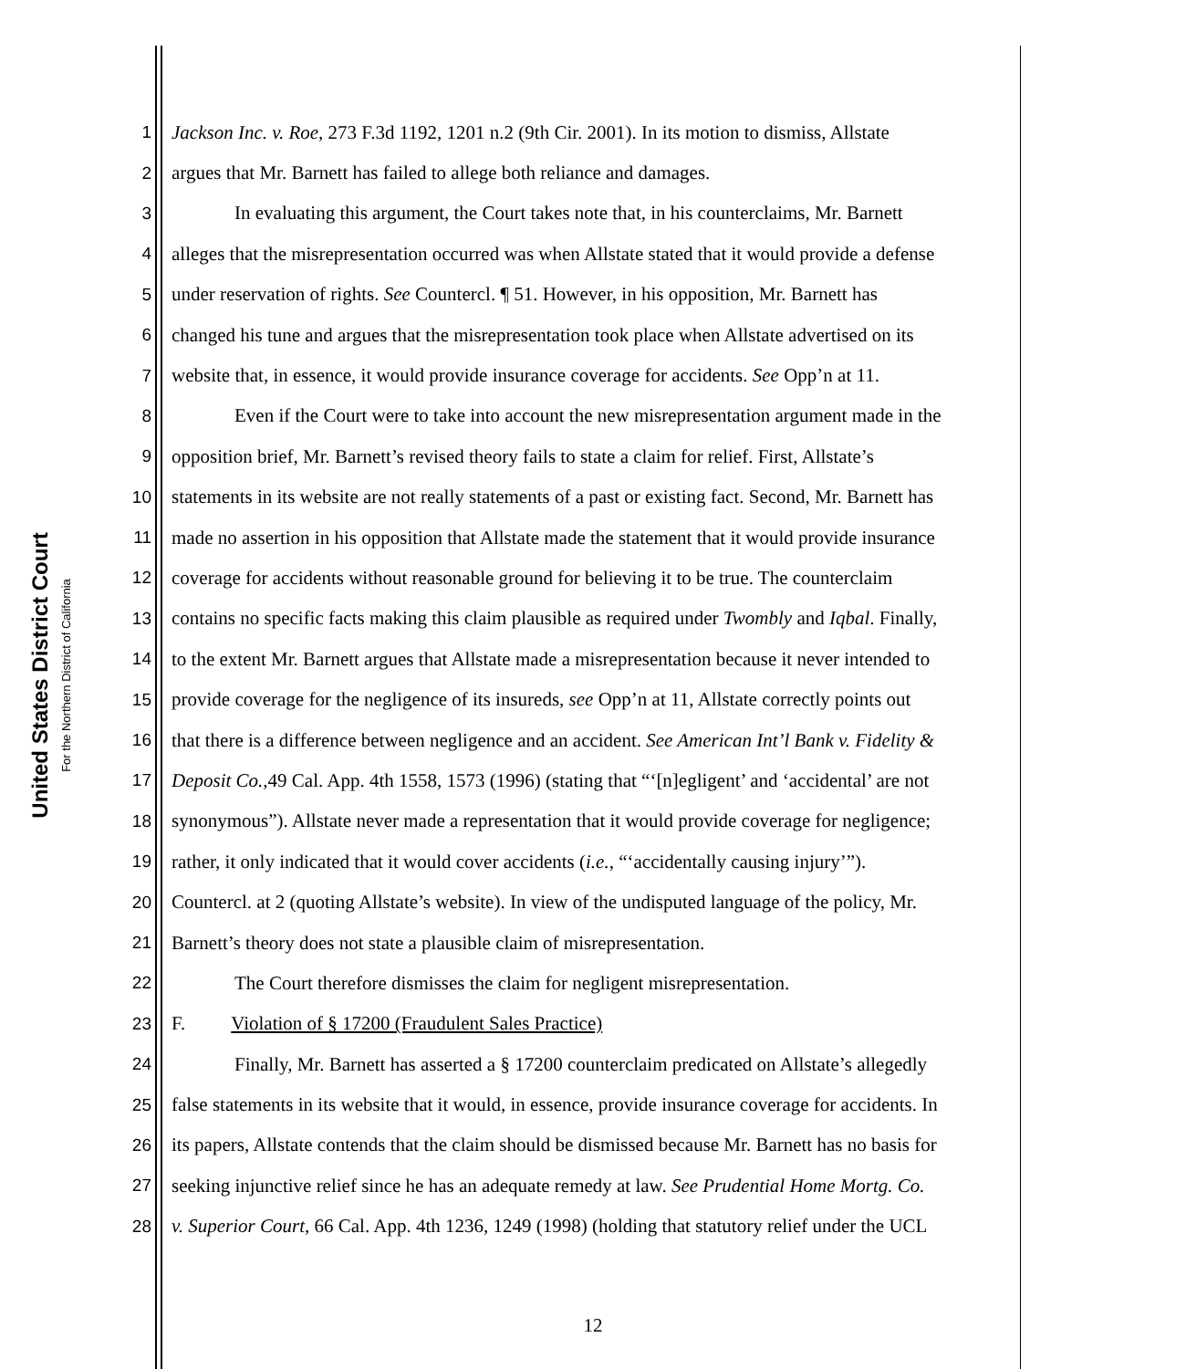United States District Court
For the Northern District of California
1 Jackson Inc. v. Roe, 273 F.3d 1192, 1201 n.2 (9th Cir. 2001). In its motion to dismiss, Allstate
2 argues that Mr. Barnett has failed to allege both reliance and damages.
3 In evaluating this argument, the Court takes note that, in his counterclaims, Mr. Barnett
4 alleges that the misrepresentation occurred was when Allstate stated that it would provide a defense
5 under reservation of rights. See Countercl. ¶ 51. However, in his opposition, Mr. Barnett has
6 changed his tune and argues that the misrepresentation took place when Allstate advertised on its
7 website that, in essence, it would provide insurance coverage for accidents. See Opp’n at 11.
8 Even if the Court were to take into account the new misrepresentation argument made in the
9 opposition brief, Mr. Barnett’s revised theory fails to state a claim for relief. First, Allstate’s
10 statements in its website are not really statements of a past or existing fact. Second, Mr. Barnett has
11 made no assertion in his opposition that Allstate made the statement that it would provide insurance
12 coverage for accidents without reasonable ground for believing it to be true. The counterclaim
13 contains no specific facts making this claim plausible as required under Twombly and Iqbal. Finally,
14 to the extent Mr. Barnett argues that Allstate made a misrepresentation because it never intended to
15 provide coverage for the negligence of its insureds, see Opp’n at 11, Allstate correctly points out
16 that there is a difference between negligence and an accident. See American Int’l Bank v. Fidelity &
17 Deposit Co.,49 Cal. App. 4th 1558, 1573 (1996) (stating that “‘[n]egligent’ and ‘accidental’ are not
18 synonymous”). Allstate never made a representation that it would provide coverage for negligence;
19 rather, it only indicated that it would cover accidents (i.e., “‘accidentally causing injury’”).
20 Countercl. at 2 (quoting Allstate’s website). In view of the undisputed language of the policy, Mr.
21 Barnett’s theory does not state a plausible claim of misrepresentation.
22 The Court therefore dismisses the claim for negligent misrepresentation.
23 F. Violation of § 17200 (Fraudulent Sales Practice)
24 Finally, Mr. Barnett has asserted a § 17200 counterclaim predicated on Allstate’s allegedly
25 false statements in its website that it would, in essence, provide insurance coverage for accidents. In
26 its papers, Allstate contends that the claim should be dismissed because Mr. Barnett has no basis for
27 seeking injunctive relief since he has an adequate remedy at law. See Prudential Home Mortg. Co.
28 v. Superior Court, 66 Cal. App. 4th 1236, 1249 (1998) (holding that statutory relief under the UCL
12